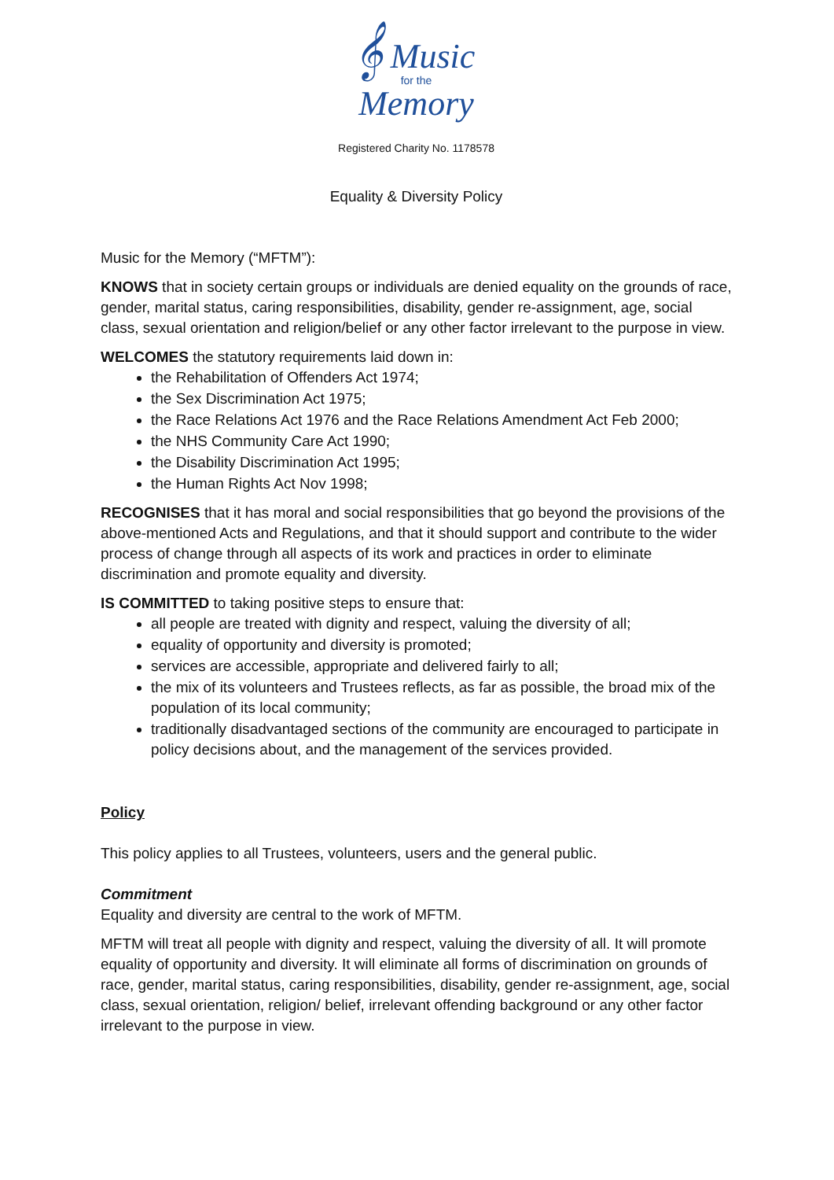𝄞 Music
for the
Memory
Registered Charity No. 1178578
Equality & Diversity Policy
Music for the Memory (“MFTM”):
KNOWS that in society certain groups or individuals are denied equality on the grounds of race, gender, marital status, caring responsibilities, disability, gender re-assignment, age, social class, sexual orientation and religion/belief or any other factor irrelevant to the purpose in view.
WELCOMES the statutory requirements laid down in:
the Rehabilitation of Offenders Act 1974;
the Sex Discrimination Act 1975;
the Race Relations Act 1976 and the Race Relations Amendment Act Feb 2000;
the NHS Community Care Act 1990;
the Disability Discrimination Act 1995;
the Human Rights Act Nov 1998;
RECOGNISES that it has moral and social responsibilities that go beyond the provisions of the above-mentioned Acts and Regulations, and that it should support and contribute to the wider process of change through all aspects of its work and practices in order to eliminate discrimination and promote equality and diversity.
IS COMMITTED to taking positive steps to ensure that:
all people are treated with dignity and respect, valuing the diversity of all;
equality of opportunity and diversity is promoted;
services are accessible, appropriate and delivered fairly to all;
the mix of its volunteers and Trustees reflects, as far as possible, the broad mix of the population of its local community;
traditionally disadvantaged sections of the community are encouraged to participate in policy decisions about, and the management of the services provided.
Policy
This policy applies to all Trustees, volunteers, users and the general public.
Commitment
Equality and diversity are central to the work of MFTM.
MFTM will treat all people with dignity and respect, valuing the diversity of all. It will promote equality of opportunity and diversity. It will eliminate all forms of discrimination on grounds of race, gender, marital status, caring responsibilities, disability, gender re-assignment, age, social class, sexual orientation, religion/ belief, irrelevant offending background or any other factor irrelevant to the purpose in view.